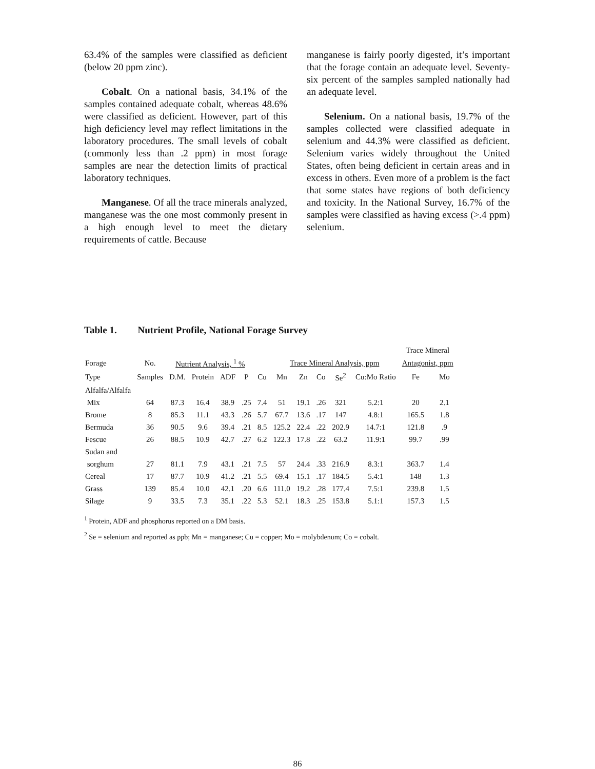63.4% of the samples were classified as deficient (below 20 ppm zinc).
Cobalt. On a national basis, 34.1% of the samples contained adequate cobalt, whereas 48.6% were classified as deficient. However, part of this high deficiency level may reflect limitations in the laboratory procedures. The small levels of cobalt (commonly less than .2 ppm) in most forage samples are near the detection limits of practical laboratory techniques.
Manganese. Of all the trace minerals analyzed, manganese was the one most commonly present in a high enough level to meet the dietary requirements of cattle. Because
manganese is fairly poorly digested, it’s important that the forage contain an adequate level. Seventy-six percent of the samples sampled nationally had an adequate level.
Selenium. On a national basis, 19.7% of the samples collected were classified adequate in selenium and 44.3% were classified as deficient. Selenium varies widely throughout the United States, often being deficient in certain areas and in excess in others. Even more of a problem is the fact that some states have regions of both deficiency and toxicity. In the National Survey, 16.7% of the samples were classified as having excess (>.4 ppm) selenium.
Table 1. Nutrient Profile, National Forage Survey
| | | | | | | | | | | | | Trace Mineral | |
| --- | --- | --- | --- | --- | --- | --- | --- | --- | --- | --- | --- | --- | --- |
| Forage | No. | Nutrient Analysis, <sup>1</sup> % | | | | | Trace Mineral Analysis, ppm | | | | | Antagonist, ppm | |
| Type | Samples | D.M. | Protein | ADF | P | Cu | Mn | Zn | Co | Se<sup>2</sup> | Cu:Mo Ratio | Fe | Mo |
| Alfalfa/Alfalfa | | | | | | | | | | | | | |
| Mix | 64 | 87.3 | 16.4 | 38.9 | .25 | 7.4 | 51 | 19.1 | .26 | 321 | 5.2:1 | 20 | 2.1 |
| Brome | 8 | 85.3 | 11.1 | 43.3 | .26 | 5.7 | 67.7 | 13.6 | .17 | 147 | 4.8:1 | 165.5 | 1.8 |
| Bermuda | 36 | 90.5 | 9.6 | 39.4 | .21 | 8.5 | 125.2 | 22.4 | .22 | 202.9 | 14.7:1 | 121.8 | .9 |
| Fescue | 26 | 88.5 | 10.9 | 42.7 | .27 | 6.2 | 122.3 | 17.8 | .22 | 63.2 | 11.9:1 | 99.7 | .99 |
| Sudan and | | | | | | | | | | | | | |
| sorghum | 27 | 81.1 | 7.9 | 43.1 | .21 | 7.5 | 57 | 24.4 | .33 | 216.9 | 8.3:1 | 363.7 | 1.4 |
| Cereal | 17 | 87.7 | 10.9 | 41.2 | .21 | 5.5 | 69.4 | 15.1 | .17 | 184.5 | 5.4:1 | 148 | 1.3 |
| Grass | 139 | 85.4 | 10.0 | 42.1 | .20 | 6.6 | 111.0 | 19.2 | .28 | 177.4 | 7.5:1 | 239.8 | 1.5 |
| Silage | 9 | 33.5 | 7.3 | 35.1 | .22 | 5.3 | 52.1 | 18.3 | .25 | 153.8 | 5.1:1 | 157.3 | 1.5 |
<sup>1</sup> Protein, ADF and phosphorus reported on a DM basis.
<sup>2</sup> Se = selenium and reported as ppb; Mn = manganese; Cu = copper; Mo = molybdenum; Co = cobalt.
86